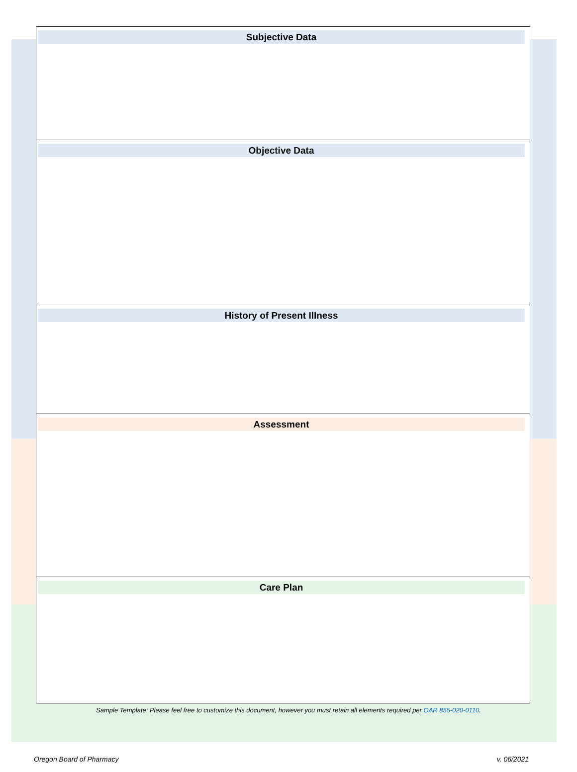Subjective Data
Objective Data
History of Present Illness
Assessment
Care Plan
Sample Template: Please feel free to customize this document, however you must retain all elements required per OAR 855-020-0110.
Oregon Board of Pharmacy v. 06/2021